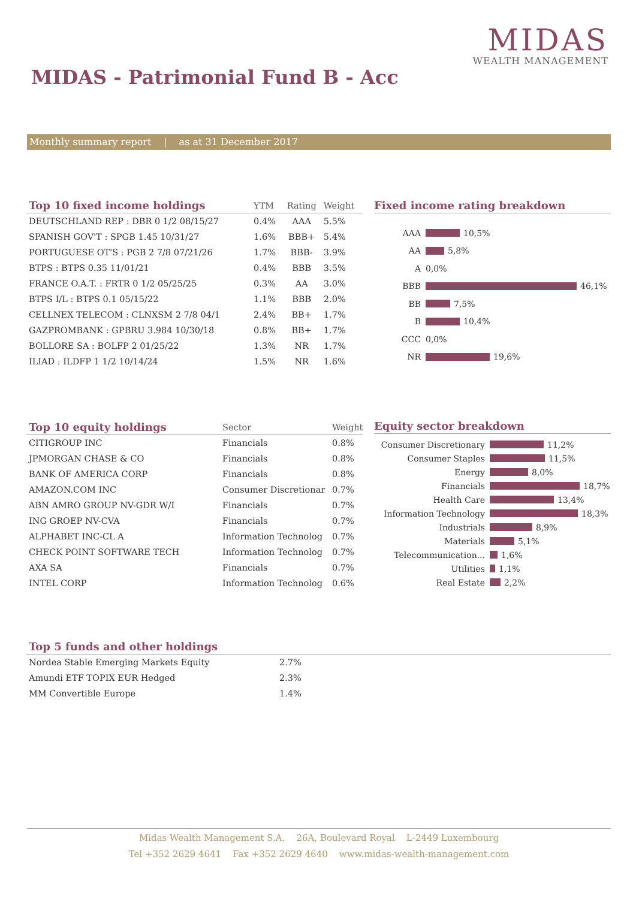MIDAS
WEALTH MANAGEMENT
MIDAS - Patrimonial Fund B - Acc
Monthly summary report | as at 31 December 2017
| Top 10 fixed income holdings | YTM | Rating | Weight |
| --- | --- | --- | --- |
| DEUTSCHLAND REP : DBR 0 1/2 08/15/27 | 0.4% | AAA | 5.5% |
| SPANISH GOV'T : SPGB 1.45 10/31/27 | 1.6% | BBB+ | 5.4% |
| PORTUGUESE OT'S : PGB 2 7/8 07/21/26 | 1.7% | BBB- | 3.9% |
| BTPS : BTPS 0.35 11/01/21 | 0.4% | BBB | 3.5% |
| FRANCE O.A.T. : FRTR 0 1/2 05/25/25 | 0.3% | AA | 3.0% |
| BTPS I/L : BTPS 0.1 05/15/22 | 1.1% | BBB | 2.0% |
| CELLNEX TELECOM : CLNXSM 2 7/8 04/1 | 2.4% | BB+ | 1.7% |
| GAZPROMBANK : GPBRU 3.984 10/30/18 | 0.8% | BB+ | 1.7% |
| BOLLORE SA : BOLFP 2 01/25/22 | 1.3% | NR | 1.7% |
| ILIAD : ILDFP 1 1/2 10/14/24 | 1.5% | NR | 1.6% |
Fixed income rating breakdown
AAA
10,5%
AA
5,8%
A
0,0%
BBB
46,1%
BB
7,5%
B
10,4%
CCC
0,0%
NR
19,6%
| Top 10 equity holdings | Sector | Weight |
| --- | --- | --- |
| CITIGROUP INC | Financials | 0.8% |
| JPMORGAN CHASE & CO | Financials | 0.8% |
| BANK OF AMERICA CORP | Financials | 0.8% |
| AMAZON.COM INC | Consumer Discretionar | 0.7% |
| ABN AMRO GROUP NV-GDR W/I | Financials | 0.7% |
| ING GROEP NV-CVA | Financials | 0.7% |
| ALPHABET INC-CL A | Information Technolog | 0.7% |
| CHECK POINT SOFTWARE TECH | Information Technolog | 0.7% |
| AXA SA | Financials | 0.7% |
| INTEL CORP | Information Technolog | 0.6% |
Equity sector breakdown
Consumer Discretionary
11,2%
Consumer Staples
11,5%
Energy
8,0%
Financials
18,7%
Health Care
13,4%
Information Technology
18,3%
Industrials
8,9%
Materials
5,1%
Telecommunication...
1,6%
Utilities
1,1%
Real Estate
2,2%
| Top 5 funds and other holdings | |
| --- | --- |
| Nordea Stable Emerging Markets Equity | 2.7% |
| Amundi ETF TOPIX EUR Hedged | 2.3% |
| MM Convertible Europe | 1.4% |
Midas Wealth Management S.A. 26A, Boulevard Royal L-2449 Luxembourg
Tel +352 2629 4641 Fax +352 2629 4640 www.midas-wealth-management.com